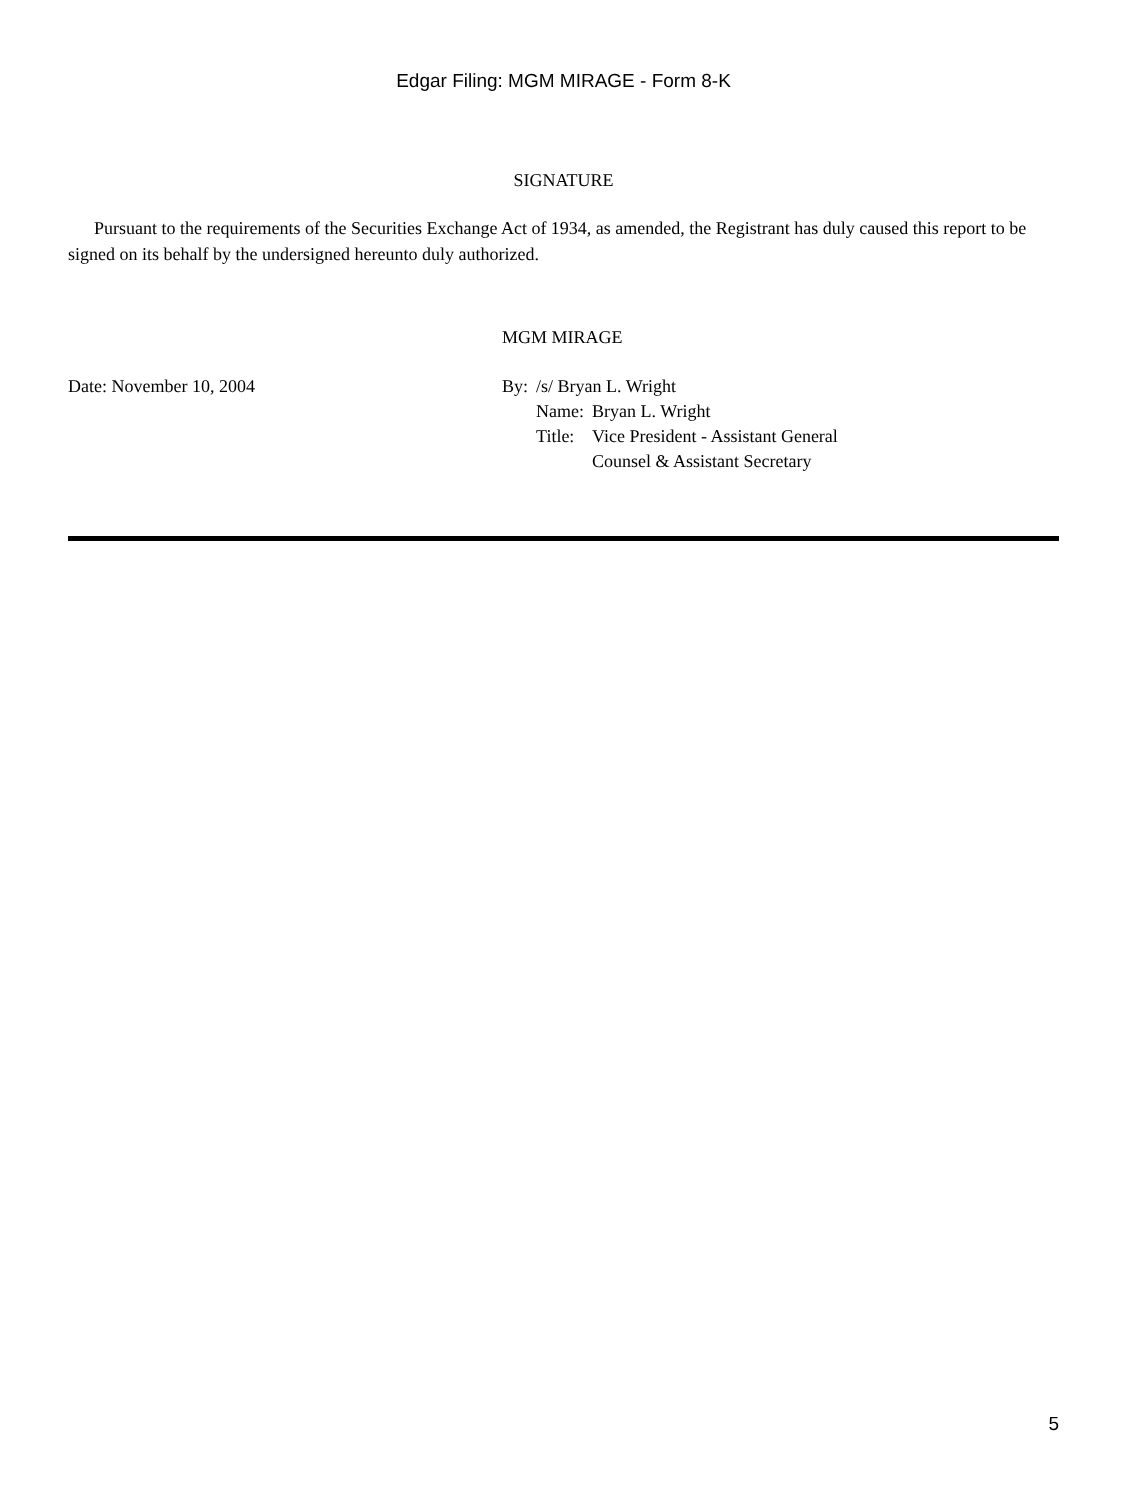Edgar Filing: MGM MIRAGE - Form 8-K
SIGNATURE
Pursuant to the requirements of the Securities Exchange Act of 1934, as amended, the Registrant has duly caused this report to be signed on its behalf by the undersigned hereunto duly authorized.
MGM MIRAGE
Date: November 10, 2004
| By: | /s/ Bryan L. Wright | |
| | Name: | Bryan L. Wright |
| | Title: | Vice President - Assistant General Counsel & Assistant Secretary |
5